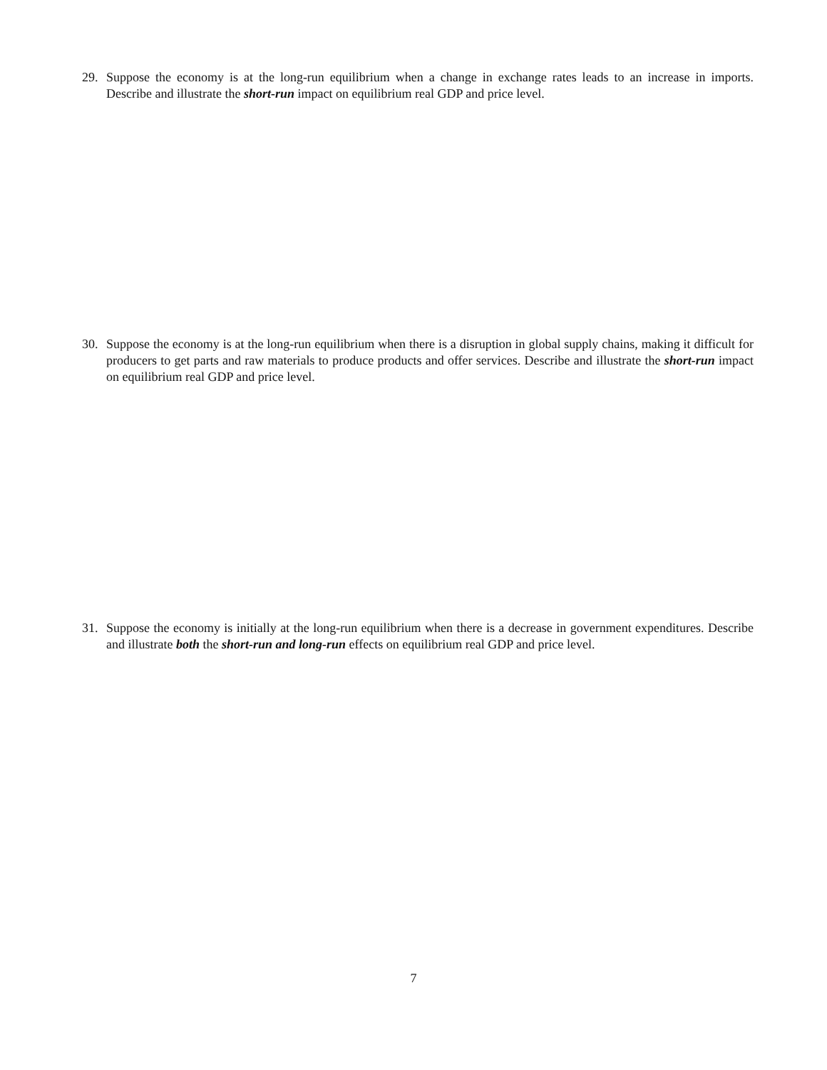29. Suppose the economy is at the long-run equilibrium when a change in exchange rates leads to an increase in imports. Describe and illustrate the short-run impact on equilibrium real GDP and price level.
30. Suppose the economy is at the long-run equilibrium when there is a disruption in global supply chains, making it difficult for producers to get parts and raw materials to produce products and offer services. Describe and illustrate the short-run impact on equilibrium real GDP and price level.
31. Suppose the economy is initially at the long-run equilibrium when there is a decrease in government expenditures. Describe and illustrate both the short-run and long-run effects on equilibrium real GDP and price level.
7